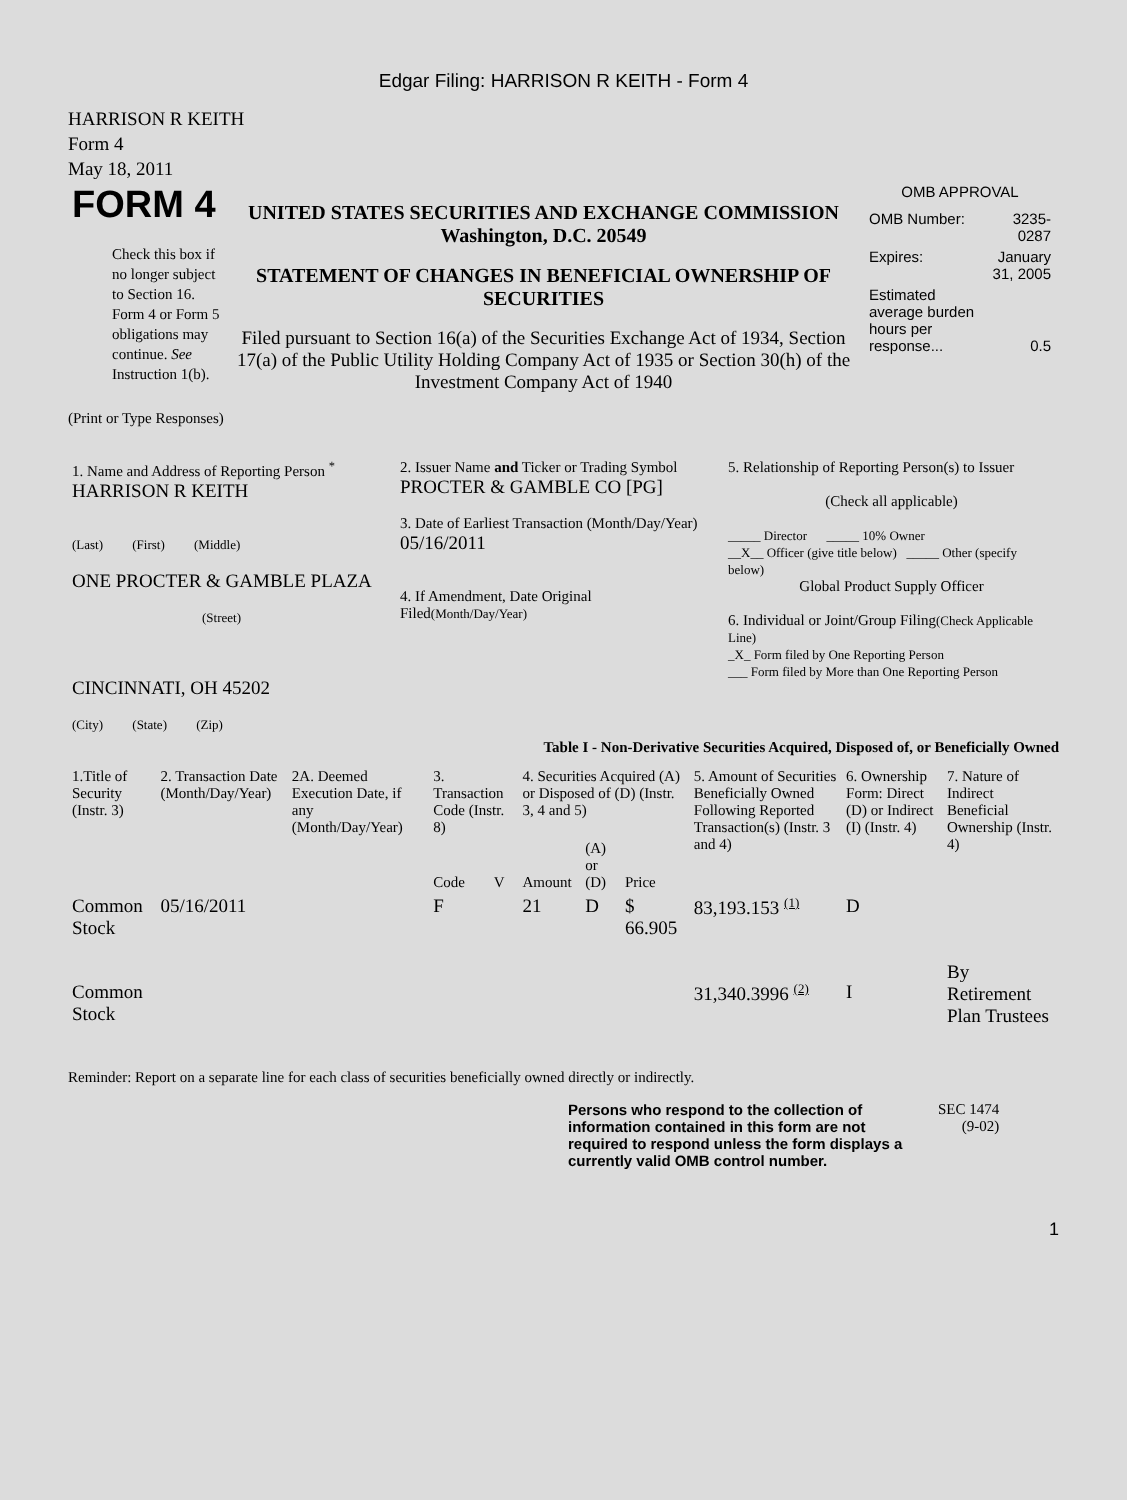Edgar Filing: HARRISON R KEITH - Form 4
HARRISON R KEITH
Form 4
May 18, 2011
| FORM 4 Check this box if no longer subject to Section 16. Form 4 or Form 5 obligations may continue. See Instruction 1(b). | UNITED STATES SECURITIES AND EXCHANGE COMMISSION Washington, D.C. 20549 STATEMENT OF CHANGES IN BENEFICIAL OWNERSHIP OF SECURITIES Filed pursuant to Section 16(a) of the Securities Exchange Act of 1934, Section 17(a) of the Public Utility Holding Company Act of 1935 or Section 30(h) of the Investment Company Act of 1940 | OMB APPROVAL / OMB Number: / 3235-0287 / / Expires: / January 31, 2005 / / Estimated average burden hours per response... / 0.5 / |
(Print or Type Responses)
| 1. Name and Address of Reporting Person <sup>*</sup> HARRISON R KEITH (Last) (First) (Middle) ONE PROCTER & GAMBLE PLAZA (Street) CINCINNATI, OH 45202 (City) (State) (Zip) | 2. Issuer Name and Ticker or Trading Symbol PROCTER & GAMBLE CO [PG] 3. Date of Earliest Transaction (Month/Day/Year) 05/16/2011 4. If Amendment, Date Original Filed (Month/Day/Year) | 5. Relationship of Reporting Person(s) to Issuer (Check all applicable) _____ Director _____ 10% Owner __X__ Officer (give title below) _____ Other (specify below) Global Product Supply Officer 6. Individual or Joint/Group Filing (Check Applicable Line) _X_ Form filed by One Reporting Person ___ Form filed by More than One Reporting Person |
Table I - Non-Derivative Securities Acquired, Disposed of, or Beneficially Owned
| 1.Title of Security (Instr. 3) | 2. Transaction Date (Month/Day/Year) | 2A. Deemed Execution Date, if any (Month/Day/Year) | 3. Transaction Code (Instr. 8) | | 4. Securities Acquired (A) or Disposed of (D) (Instr. 3, 4 and 5) | | | 5. Amount of Securities Beneficially Owned Following Reported Transaction(s) (Instr. 3 and 4) | 6. Ownership Form: Direct (D) or Indirect (I) (Instr. 4) | 7. Nature of Indirect Beneficial Ownership (Instr. 4) |
| --- | --- | --- | --- | --- | --- | --- | --- | --- | --- | --- |
| | | | Code | V | Amount | (A) or (D) | Price | | | |
| Common Stock | 05/16/2011 | | F | | 21 | D | $ 66.905 | 83,193.153 <sup>(1)</sup> | D | |
| Common Stock | | | | | | | | 31,340.3996 <sup>(2)</sup> | I | By Retirement Plan Trustees |
Reminder: Report on a separate line for each class of securities beneficially owned directly or indirectly.
Persons who respond to the collection of information contained in this form are not required to respond unless the form displays a currently valid OMB control number.
SEC 1474
(9-02)
1